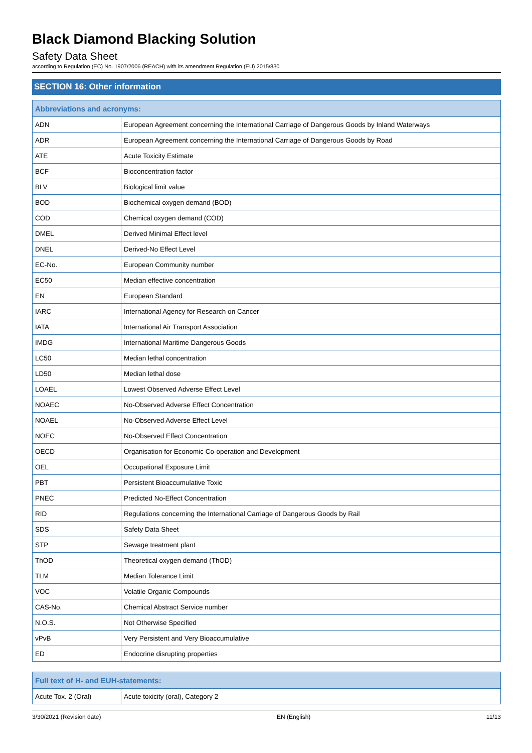Black Diamond Blacking Solution
Safety Data Sheet
according to Regulation (EC) No. 1907/2006 (REACH) with its amendment Regulation (EU) 2015/830
SECTION 16: Other information
| Abbreviations and acronyms: | |
| --- | --- |
| ADN | European Agreement concerning the International Carriage of Dangerous Goods by Inland Waterways |
| ADR | European Agreement concerning the International Carriage of Dangerous Goods by Road |
| ATE | Acute Toxicity Estimate |
| BCF | Bioconcentration factor |
| BLV | Biological limit value |
| BOD | Biochemical oxygen demand (BOD) |
| COD | Chemical oxygen demand (COD) |
| DMEL | Derived Minimal Effect level |
| DNEL | Derived-No Effect Level |
| EC-No. | European Community number |
| EC50 | Median effective concentration |
| EN | European Standard |
| IARC | International Agency for Research on Cancer |
| IATA | International Air Transport Association |
| IMDG | International Maritime Dangerous Goods |
| LC50 | Median lethal concentration |
| LD50 | Median lethal dose |
| LOAEL | Lowest Observed Adverse Effect Level |
| NOAEC | No-Observed Adverse Effect Concentration |
| NOAEL | No-Observed Adverse Effect Level |
| NOEC | No-Observed Effect Concentration |
| OECD | Organisation for Economic Co-operation and Development |
| OEL | Occupational Exposure Limit |
| PBT | Persistent Bioaccumulative Toxic |
| PNEC | Predicted No-Effect Concentration |
| RID | Regulations concerning the International Carriage of Dangerous Goods by Rail |
| SDS | Safety Data Sheet |
| STP | Sewage treatment plant |
| ThOD | Theoretical oxygen demand (ThOD) |
| TLM | Median Tolerance Limit |
| VOC | Volatile Organic Compounds |
| CAS-No. | Chemical Abstract Service number |
| N.O.S. | Not Otherwise Specified |
| vPvB | Very Persistent and Very Bioaccumulative |
| ED | Endocrine disrupting properties |
| Full text of H- and EUH-statements: | |
| --- | --- |
| Acute Tox. 2 (Oral) | Acute toxicity (oral), Category 2 |
3/30/2021 (Revision date) EN (English) 11/13